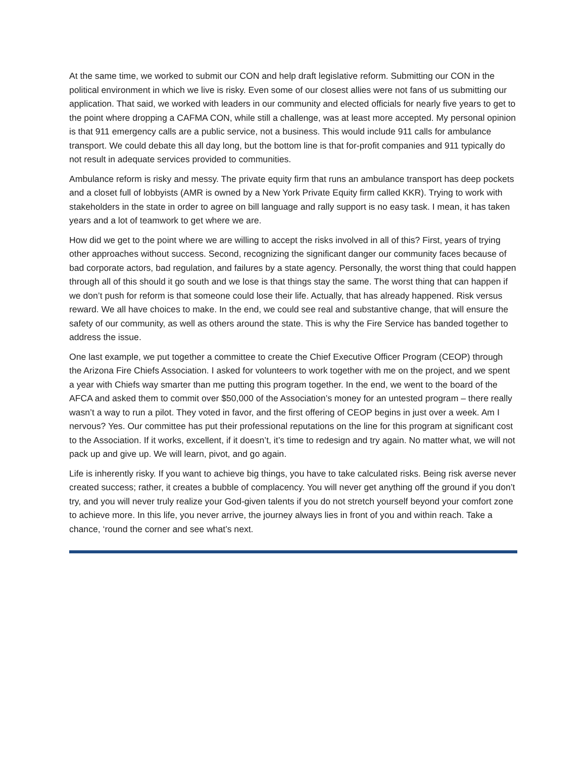At the same time, we worked to submit our CON and help draft legislative reform. Submitting our CON in the political environment in which we live is risky. Even some of our closest allies were not fans of us submitting our application. That said, we worked with leaders in our community and elected officials for nearly five years to get to the point where dropping a CAFMA CON, while still a challenge, was at least more accepted. My personal opinion is that 911 emergency calls are a public service, not a business. This would include 911 calls for ambulance transport. We could debate this all day long, but the bottom line is that for-profit companies and 911 typically do not result in adequate services provided to communities.
Ambulance reform is risky and messy. The private equity firm that runs an ambulance transport has deep pockets and a closet full of lobbyists (AMR is owned by a New York Private Equity firm called KKR). Trying to work with stakeholders in the state in order to agree on bill language and rally support is no easy task. I mean, it has taken years and a lot of teamwork to get where we are.
How did we get to the point where we are willing to accept the risks involved in all of this? First, years of trying other approaches without success. Second, recognizing the significant danger our community faces because of bad corporate actors, bad regulation, and failures by a state agency. Personally, the worst thing that could happen through all of this should it go south and we lose is that things stay the same. The worst thing that can happen if we don’t push for reform is that someone could lose their life. Actually, that has already happened. Risk versus reward. We all have choices to make. In the end, we could see real and substantive change, that will ensure the safety of our community, as well as others around the state. This is why the Fire Service has banded together to address the issue.
One last example, we put together a committee to create the Chief Executive Officer Program (CEOP) through the Arizona Fire Chiefs Association. I asked for volunteers to work together with me on the project, and we spent a year with Chiefs way smarter than me putting this program together. In the end, we went to the board of the AFCA and asked them to commit over $50,000 of the Association’s money for an untested program – there really wasn’t a way to run a pilot. They voted in favor, and the first offering of CEOP begins in just over a week. Am I nervous? Yes. Our committee has put their professional reputations on the line for this program at significant cost to the Association. If it works, excellent, if it doesn’t, it’s time to redesign and try again. No matter what, we will not pack up and give up. We will learn, pivot, and go again.
Life is inherently risky. If you want to achieve big things, you have to take calculated risks. Being risk averse never created success; rather, it creates a bubble of complacency. You will never get anything off the ground if you don’t try, and you will never truly realize your God-given talents if you do not stretch yourself beyond your comfort zone to achieve more. In this life, you never arrive, the journey always lies in front of you and within reach. Take a chance, ‘round the corner and see what’s next.